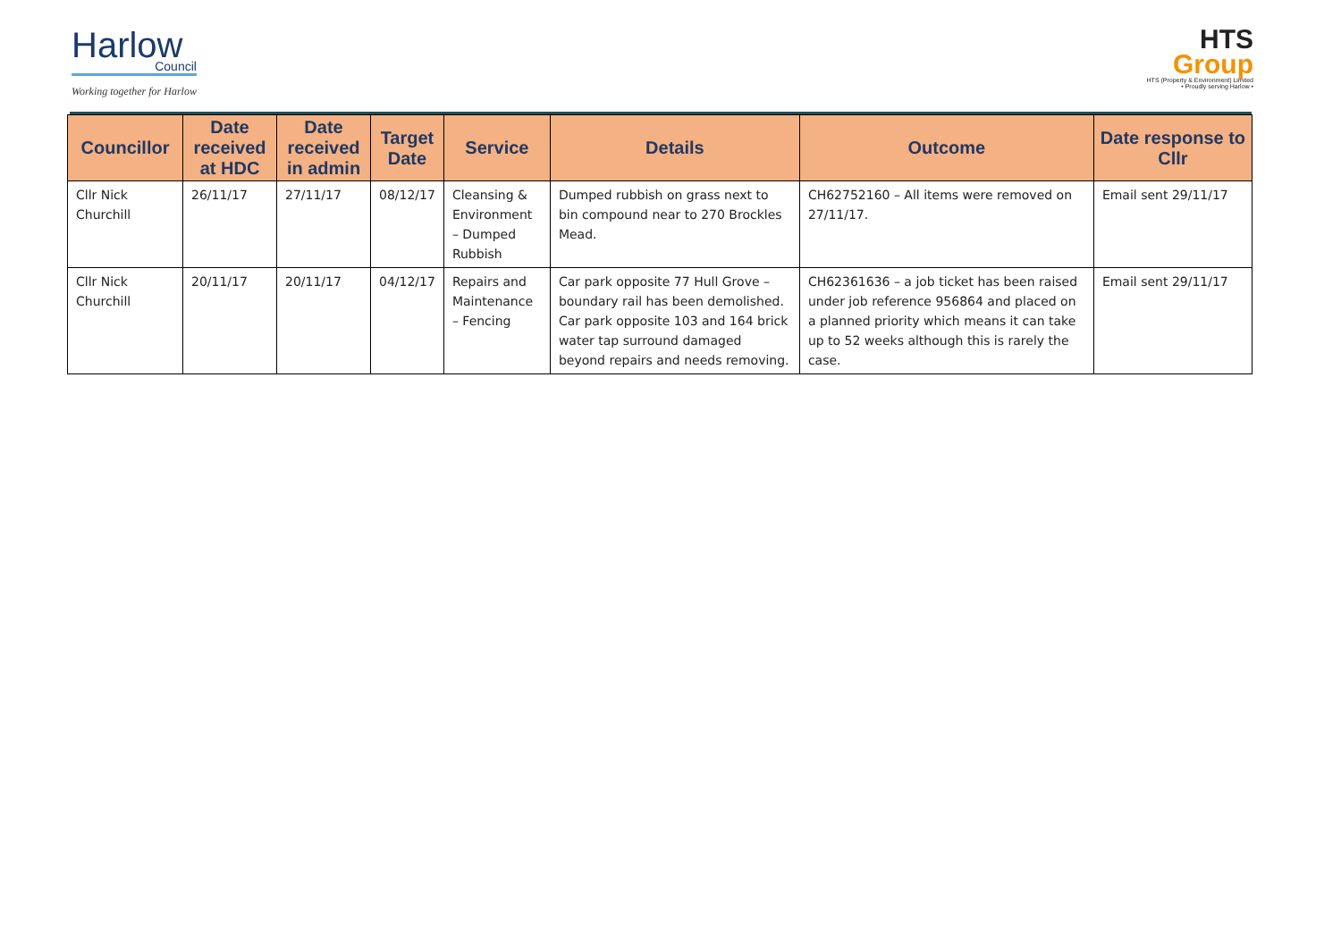Harlow
Council
Working together for Harlow
HTS
Group
HTS (Property & Environment) Limited
• Proudly serving Harlow •
| Councillor | Date received at HDC | Date received in admin | Target Date | Service | Details | Outcome | Date response to Cllr |
| --- | --- | --- | --- | --- | --- | --- | --- |
| Cllr Nick Churchill | 26/11/17 | 27/11/17 | 08/12/17 | Cleansing & Environment – Dumped Rubbish | Dumped rubbish on grass next to bin compound near to 270 Brockles Mead. | CH62752160 – All items were removed on 27/11/17. | Email sent 29/11/17 |
| Cllr Nick Churchill | 20/11/17 | 20/11/17 | 04/12/17 | Repairs and Maintenance – Fencing | Car park opposite 77 Hull Grove – boundary rail has been demolished. Car park opposite 103 and 164 brick water tap surround damaged beyond repairs and needs removing. | CH62361636 – a job ticket has been raised under job reference 956864 and placed on a planned priority which means it can take up to 52 weeks although this is rarely the case. | Email sent 29/11/17 |